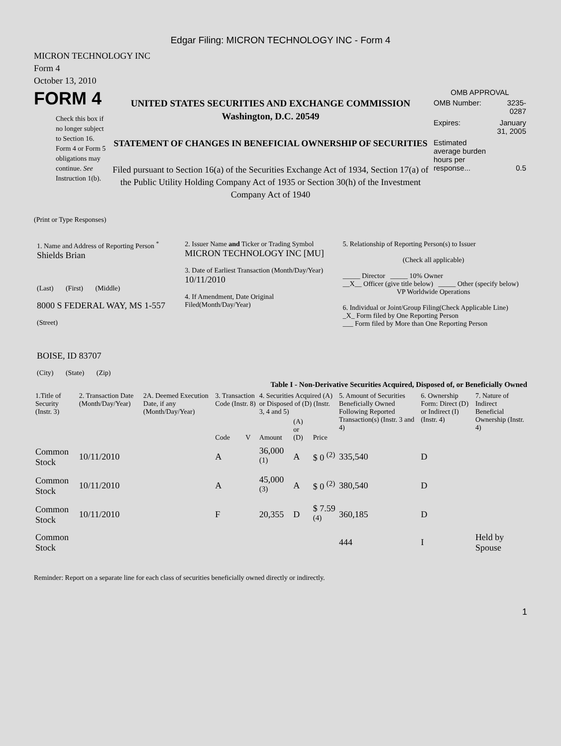Edgar Filing: MICRON TECHNOLOGY INC - Form 4
MICRON TECHNOLOGY INC
Form 4
October 13, 2010
FORM 4
Check this box if no longer subject to Section 16. Form 4 or Form 5 obligations may continue. See Instruction 1(b).
UNITED STATES SECURITIES AND EXCHANGE COMMISSION
Washington, D.C. 20549
STATEMENT OF CHANGES IN BENEFICIAL OWNERSHIP OF SECURITIES
Filed pursuant to Section 16(a) of the Securities Exchange Act of 1934, Section 17(a) of the Public Utility Holding Company Act of 1935 or Section 30(h) of the Investment Company Act of 1940
OMB APPROVAL
| OMB Number: | 3235-0287 |
| Expires: | January 31, 2005 |
| Estimated average burden hours per response... | 0.5 |
(Print or Type Responses)
| 1. Name and Address of Reporting Person <sup>*</sup> Shields Brian (Last) (First) (Middle) 8000 S FEDERAL WAY, MS 1-557 (Street) BOISE, ID 83707 (City) (State) (Zip) | 2. Issuer Name and Ticker or Trading Symbol MICRON TECHNOLOGY INC [MU] 3. Date of Earliest Transaction (Month/Day/Year) 10/11/2010 4. If Amendment, Date Original Filed(Month/Day/Year) | 5. Relationship of Reporting Person(s) to Issuer (Check all applicable) _____ Director _____ 10% Owner __X__ Officer (give title below) _____ Other (specify below) VP Worldwide Operations 6. Individual or Joint/Group Filing(Check Applicable Line) _X_ Form filed by One Reporting Person ___ Form filed by More than One Reporting Person |
Table I - Non-Derivative Securities Acquired, Disposed of, or Beneficially Owned
| 1.Title of Security (Instr. 3) | 2. Transaction Date (Month/Day/Year) | 2A. Deemed Execution Date, if any (Month/Day/Year) | 3. Transaction Code (Instr. 8) | | 4. Securities Acquired (A) or Disposed of (D) (Instr. 3, 4 and 5) | | | 5. Amount of Securities Beneficially Owned Following Reported Transaction(s) (Instr. 3 and 4) | 6. Ownership Form: Direct (D) or Indirect (I) (Instr. 4) | 7. Nature of Indirect Beneficial Ownership (Instr. 4) |
| --- | --- | --- | --- | --- | --- | --- | --- | --- | --- | --- |
| | | | Code | V | Amount | (A) or (D) | Price | | | |
| Common Stock | 10/11/2010 | | A | | 36,000 <sup>(1)</sup> | A | $ 0 <sup>(2)</sup> | 335,540 | D | |
| Common Stock | 10/11/2010 | | A | | 45,000 <sup>(3)</sup> | A | $ 0 <sup>(2)</sup> | 380,540 | D | |
| Common Stock | 10/11/2010 | | F | | 20,355 | D | $ 7.59 <sup>(4)</sup> | 360,185 | D | |
| Common Stock | | | | | | | | 444 | I | Held by Spouse |
Reminder: Report on a separate line for each class of securities beneficially owned directly or indirectly.
1